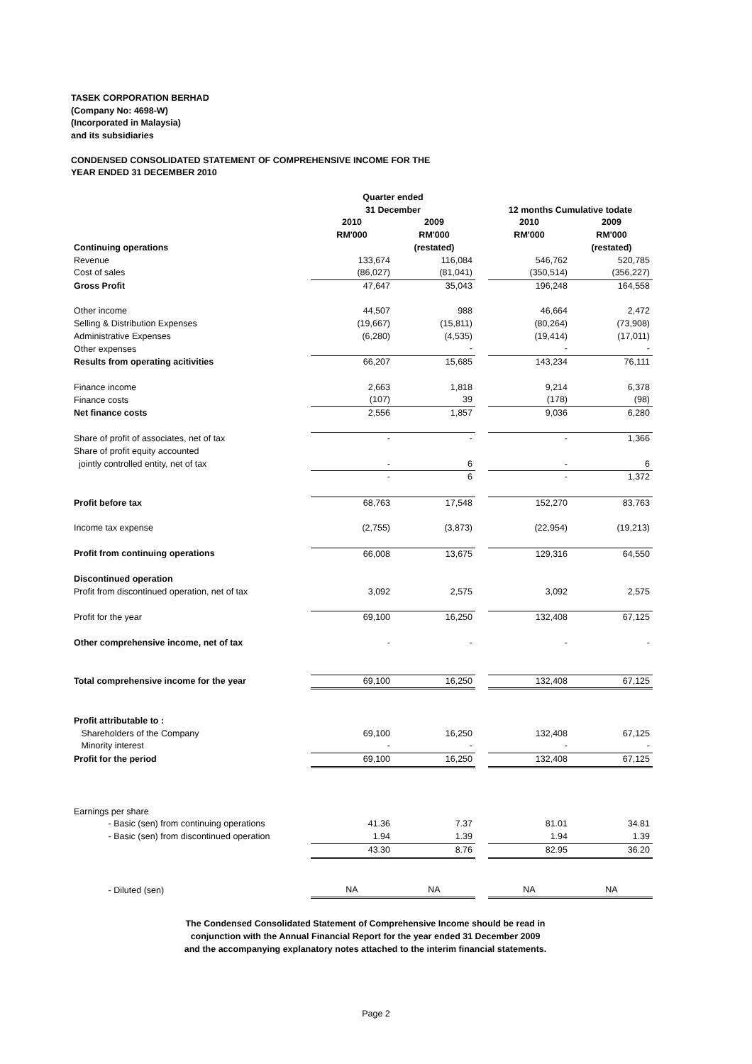TASEK CORPORATION BERHAD
(Company No: 4698-W)
(Incorporated in Malaysia)
and its subsidiaries
CONDENSED CONSOLIDATED STATEMENT OF COMPREHENSIVE INCOME FOR THE
YEAR ENDED 31 DECEMBER 2010
| | Quarter ended | | | | |
| | 31 December | | | 12 months Cumulative todate | |
| | 2010 | 2009 | | 2010 | 2009 |
| | RM'000 | RM'000 | | RM'000 | RM'000 |
| Continuing operations | | (restated) | | | (restated) |
| Revenue | 133,674 | 116,084 | | 546,762 | 520,785 |
| Cost of sales | (86,027) | (81,041) | | (350,514) | (356,227) |
| Gross Profit | 47,647 | 35,043 | | 196,248 | 164,558 |
| Other income | 44,507 | 988 | | 46,664 | 2,472 |
| Selling & Distribution Expenses | (19,667) | (15,811) | | (80,264) | (73,908) |
| Administrative Expenses | (6,280) | (4,535) | | (19,414) | (17,011) |
| Other expenses | | - | | - | - |
| Results from operating acitivities | 66,207 | 15,685 | | 143,234 | 76,111 |
| Finance income | 2,663 | 1,818 | | 9,214 | 6,378 |
| Finance costs | (107) | 39 | | (178) | (98) |
| Net finance costs | 2,556 | 1,857 | | 9,036 | 6,280 |
| Share of profit of associates, net of tax | - | - | | - | 1,366 |
| Share of profit equity accounted | | | | | |
| jointly controlled entity, net of tax | - | 6 | | - | 6 |
| | - | 6 | | - | 1,372 |
| Profit before tax | 68,763 | 17,548 | | 152,270 | 83,763 |
| Income tax expense | (2,755) | (3,873) | | (22,954) | (19,213) |
| Profit from continuing operations | 66,008 | 13,675 | | 129,316 | 64,550 |
| Discontinued operation | | | | | |
| Profit from discontinued operation, net of tax | 3,092 | 2,575 | | 3,092 | 2,575 |
| Profit for the year | 69,100 | 16,250 | | 132,408 | 67,125 |
| Other comprehensive income, net of tax | - | - | | - | - |
| Total comprehensive income for the year | 69,100 | 16,250 | | 132,408 | 67,125 |
| Profit attributable to : | | | | | |
| Shareholders of the Company | 69,100 | 16,250 | | 132,408 | 67,125 |
| Minority interest | - | - | | - | - |
| Profit for the period | 69,100 | 16,250 | | 132,408 | 67,125 |
| Earnings per share | | | | | |
| - Basic (sen) from continuing operations | 41.36 | 7.37 | | 81.01 | 34.81 |
| - Basic (sen) from discontinued operation | 1.94 | 1.39 | | 1.94 | 1.39 |
| | 43.30 | 8.76 | | 82.95 | 36.20 |
| - Diluted (sen) | NA | NA | | NA | NA |
The Condensed Consolidated Statement of Comprehensive Income should be read in
conjunction with the Annual Financial Report for the year ended 31 December 2009
and the accompanying explanatory notes attached to the interim financial statements.
Page 2